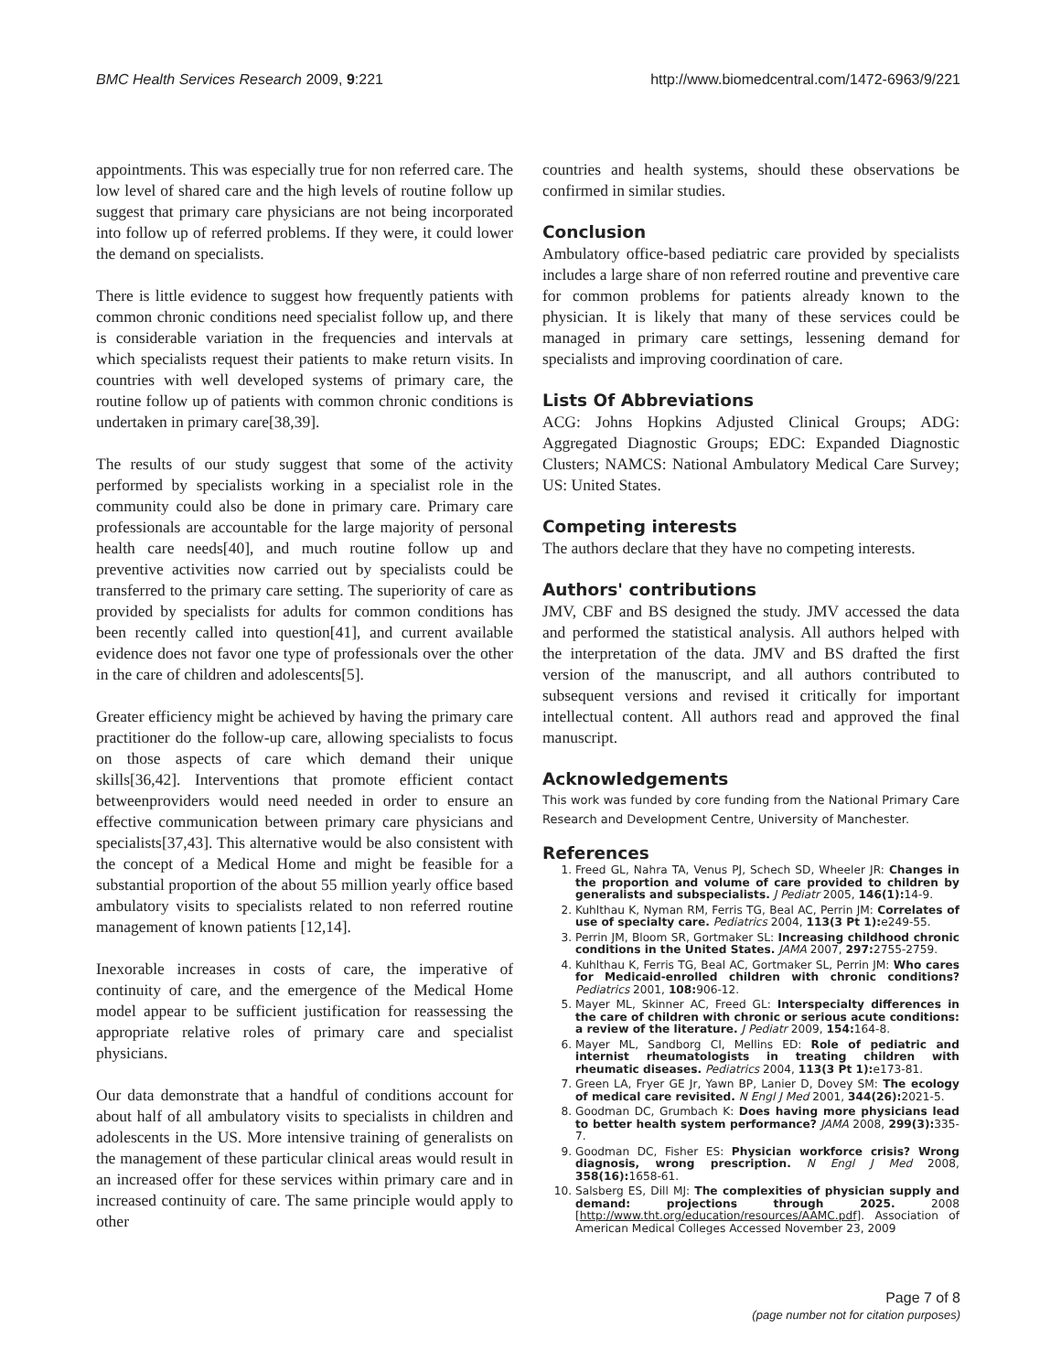BMC Health Services Research 2009, 9:221 http://www.biomedcentral.com/1472-6963/9/221
appointments. This was especially true for non referred care. The low level of shared care and the high levels of routine follow up suggest that primary care physicians are not being incorporated into follow up of referred problems. If they were, it could lower the demand on specialists.
There is little evidence to suggest how frequently patients with common chronic conditions need specialist follow up, and there is considerable variation in the frequencies and intervals at which specialists request their patients to make return visits. In countries with well developed systems of primary care, the routine follow up of patients with common chronic conditions is undertaken in primary care[38,39].
The results of our study suggest that some of the activity performed by specialists working in a specialist role in the community could also be done in primary care. Primary care professionals are accountable for the large majority of personal health care needs[40], and much routine follow up and preventive activities now carried out by specialists could be transferred to the primary care setting. The superiority of care as provided by specialists for adults for common conditions has been recently called into question[41], and current available evidence does not favor one type of professionals over the other in the care of children and adolescents[5].
Greater efficiency might be achieved by having the primary care practitioner do the follow-up care, allowing specialists to focus on those aspects of care which demand their unique skills[36,42]. Interventions that promote efficient contact betweenproviders would need needed in order to ensure an effective communication between primary care physicians and specialists[37,43]. This alternative would be also consistent with the concept of a Medical Home and might be feasible for a substantial proportion of the about 55 million yearly office based ambulatory visits to specialists related to non referred routine management of known patients [12,14].
Inexorable increases in costs of care, the imperative of continuity of care, and the emergence of the Medical Home model appear to be sufficient justification for reassessing the appropriate relative roles of primary care and specialist physicians.
Our data demonstrate that a handful of conditions account for about half of all ambulatory visits to specialists in children and adolescents in the US. More intensive training of generalists on the management of these particular clinical areas would result in an increased offer for these services within primary care and in increased continuity of care. The same principle would apply to other
countries and health systems, should these observations be confirmed in similar studies.
Conclusion
Ambulatory office-based pediatric care provided by specialists includes a large share of non referred routine and preventive care for common problems for patients already known to the physician. It is likely that many of these services could be managed in primary care settings, lessening demand for specialists and improving coordination of care.
Lists Of Abbreviations
ACG: Johns Hopkins Adjusted Clinical Groups; ADG: Aggregated Diagnostic Groups; EDC: Expanded Diagnostic Clusters; NAMCS: National Ambulatory Medical Care Survey; US: United States.
Competing interests
The authors declare that they have no competing interests.
Authors' contributions
JMV, CBF and BS designed the study. JMV accessed the data and performed the statistical analysis. All authors helped with the interpretation of the data. JMV and BS drafted the first version of the manuscript, and all authors contributed to subsequent versions and revised it critically for important intellectual content. All authors read and approved the final manuscript.
Acknowledgements
This work was funded by core funding from the National Primary Care Research and Development Centre, University of Manchester.
References
1. Freed GL, Nahra TA, Venus PJ, Schech SD, Wheeler JR: Changes in the proportion and volume of care provided to children by generalists and subspecialists. J Pediatr 2005, 146(1): 14-9.
2. Kuhlthau K, Nyman RM, Ferris TG, Beal AC, Perrin JM: Correlates of use of specialty care. Pediatrics 2004, 113(3 Pt 1): e249-55.
3. Perrin JM, Bloom SR, Gortmaker SL: Increasing childhood chronic conditions in the United States. JAMA 2007, 297: 2755-2759.
4. Kuhlthau K, Ferris TG, Beal AC, Gortmaker SL, Perrin JM: Who cares for Medicaid-enrolled children with chronic conditions? Pediatrics 2001, 108: 906-12.
5. Mayer ML, Skinner AC, Freed GL: Interspecialty differences in the care of children with chronic or serious acute conditions: a review of the literature. J Pediatr 2009, 154: 164-8.
6. Mayer ML, Sandborg CI, Mellins ED: Role of pediatric and internist rheumatologists in treating children with rheumatic diseases. Pediatrics 2004, 113(3 Pt 1): e173-81.
7. Green LA, Fryer GE Jr, Yawn BP, Lanier D, Dovey SM: The ecology of medical care revisited. N Engl J Med 2001, 344(26): 2021-5.
8. Goodman DC, Grumbach K: Does having more physicians lead to better health system performance? JAMA 2008, 299(3): 335-7.
9. Goodman DC, Fisher ES: Physician workforce crisis? Wrong diagnosis, wrong prescription. N Engl J Med 2008, 358(16): 1658-61.
10. Salsberg ES, Dill MJ: The complexities of physician supply and demand: projections through 2025. 2008 [http://www.tht.org/education/resources/AAMC.pdf]. Association of American Medical Colleges Accessed November 23, 2009
Page 7 of 8
(page number not for citation purposes)